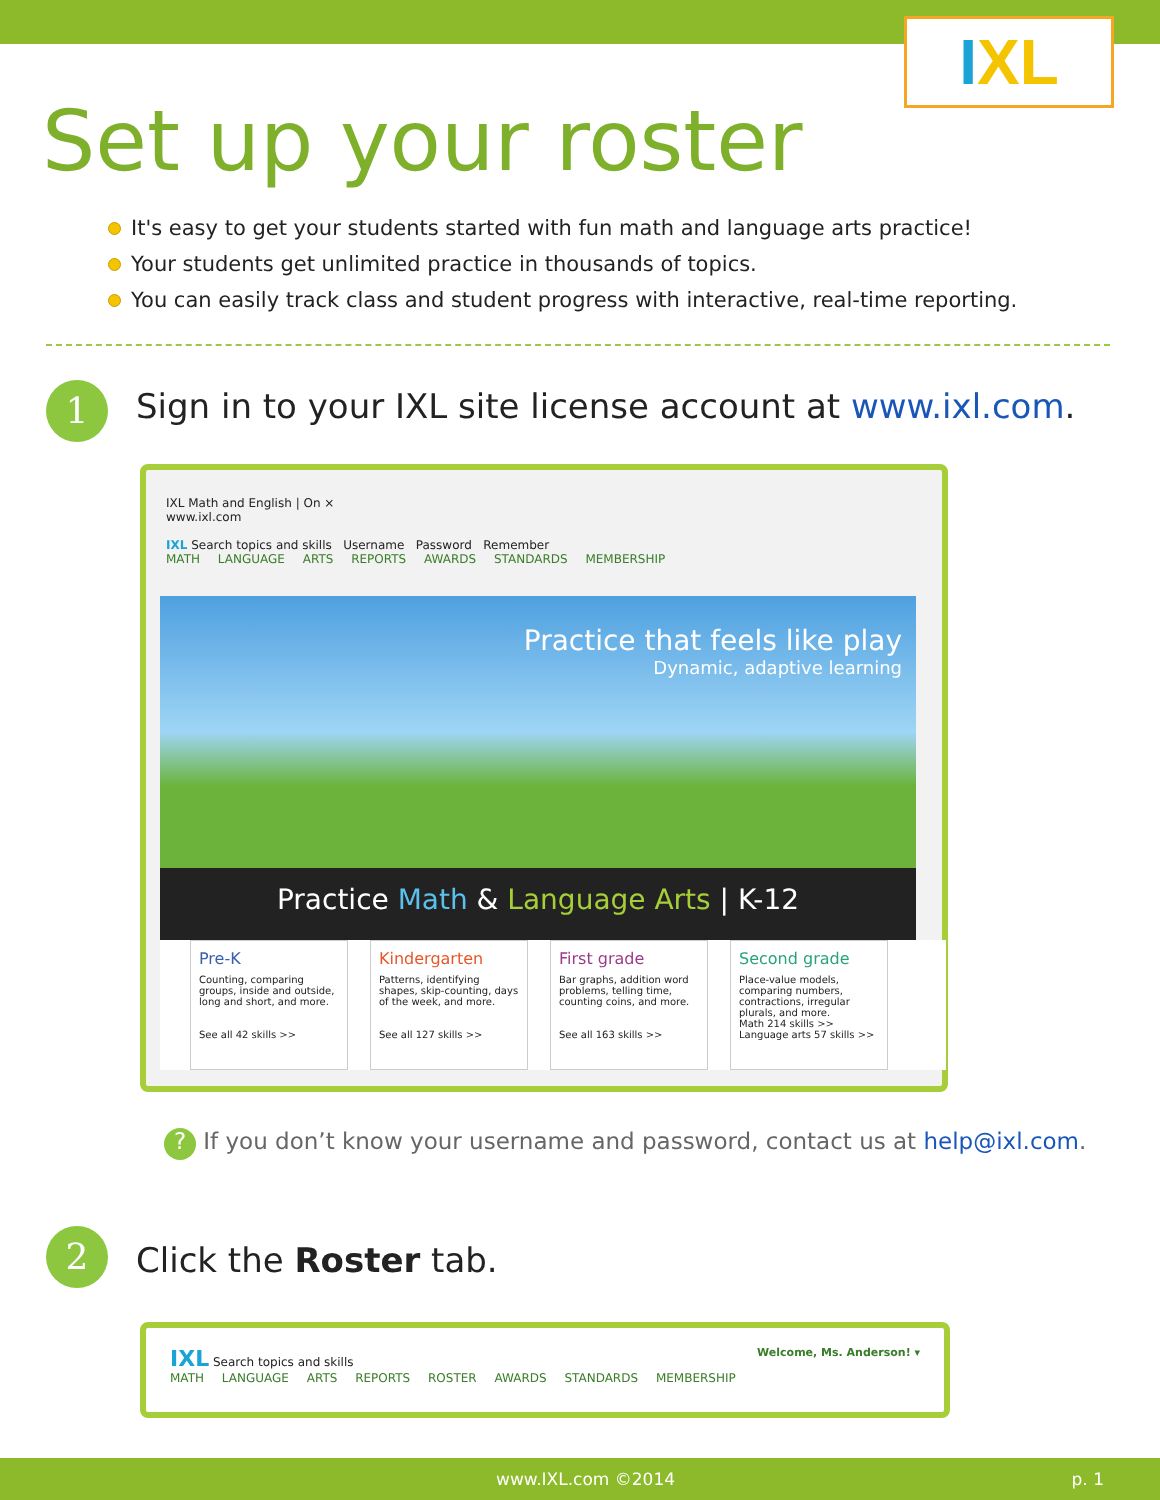IXL
Set up your roster
It's easy to get your students started with fun math and language arts practice!
Your students get unlimited practice in thousands of topics.
You can easily track class and student progress with interactive, real-time reporting.
1
Sign in to your IXL site license account at www.ixl.com.
IXL Math and English | On ×
www.ixl.com
IXL Search topics and skills Username Password Remember
MATH LANGUAGE ARTS REPORTS AWARDS STANDARDS MEMBERSHIP
Practice that feels like play
Dynamic, adaptive learning
Practice Math & Language Arts | K-12
Pre-K
Counting, comparing groups, inside and outside, long and short, and more.
See all 42 skills >>
Kindergarten
Patterns, identifying shapes, skip-counting, days of the week, and more.
See all 127 skills >>
First grade
Bar graphs, addition word problems, telling time, counting coins, and more.
See all 163 skills >>
Second grade
Place-value models, comparing numbers, contractions, irregular plurals, and more.
Math 214 skills >>
Language arts 57 skills >>
? If you don’t know your username and password, contact us at help@ixl.com.
2 Click the Roster tab.
IXL Search topics and skills Welcome, Ms. Anderson! ▾
MATH LANGUAGE ARTS REPORTS ROSTER AWARDS STANDARDS MEMBERSHIP
www.IXL.com ©2014 p. 1